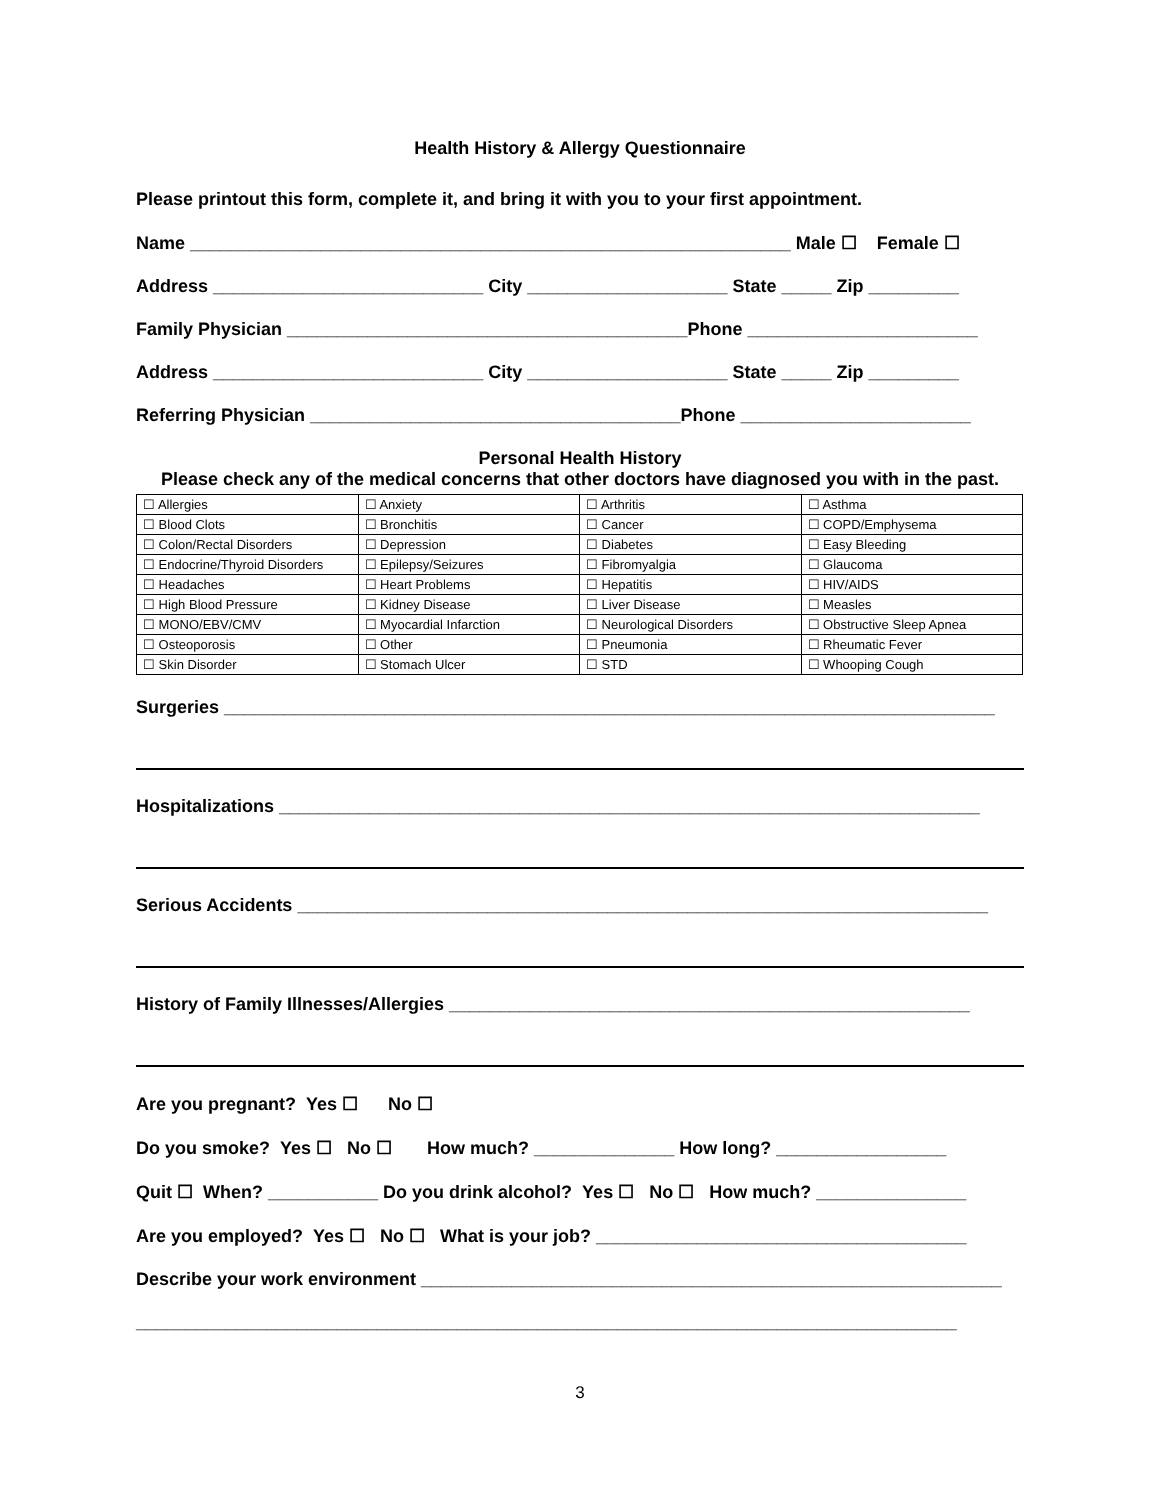Health History & Allergy Questionnaire
Please printout this form, complete it, and bring it with you to your first appointment.
Name ____________________________________________________________ Male ☐ Female ☐
Address ___________________________ City ____________________ State _____ Zip _________
Family Physician ________________________________________Phone _______________________
Address ___________________________ City ____________________ State _____ Zip _________
Referring Physician _____________________________________Phone _______________________
Personal Health History
Please check any of the medical concerns that other doctors have diagnosed you with in the past.
| ☐ Allergies | ☐ Anxiety | ☐ Arthritis | ☐ Asthma |
| ☐ Blood Clots | ☐ Bronchitis | ☐ Cancer | ☐ COPD/Emphysema |
| ☐ Colon/Rectal Disorders | ☐ Depression | ☐ Diabetes | ☐ Easy Bleeding |
| ☐ Endocrine/Thyroid Disorders | ☐ Epilepsy/Seizures | ☐ Fibromyalgia | ☐ Glaucoma |
| ☐ Headaches | ☐ Heart Problems | ☐ Hepatitis | ☐ HIV/AIDS |
| ☐ High Blood Pressure | ☐ Kidney Disease | ☐ Liver Disease | ☐ Measles |
| ☐ MONO/EBV/CMV | ☐ Myocardial Infarction | ☐ Neurological Disorders | ☐ Obstructive Sleep Apnea |
| ☐ Osteoporosis | ☐ Other | ☐ Pneumonia | ☐ Rheumatic Fever |
| ☐ Skin Disorder | ☐ Stomach Ulcer | ☐ STD | ☐ Whooping Cough |
Surgeries _____________________________________________________________________________
Hospitalizations ______________________________________________________________________
Serious Accidents _____________________________________________________________________
History of Family Illnesses/Allergies ____________________________________________________
Are you pregnant? Yes ☐ No ☐
Do you smoke? Yes ☐ No ☐ How much? ______________ How long? _________________
Quit ☐ When? ___________ Do you drink alcohol? Yes ☐ No ☐ How much? _______________
Are you employed? Yes ☐ No ☐ What is your job? _____________________________________
Describe your work environment __________________________________________________________
__________________________________________________________________________________
3